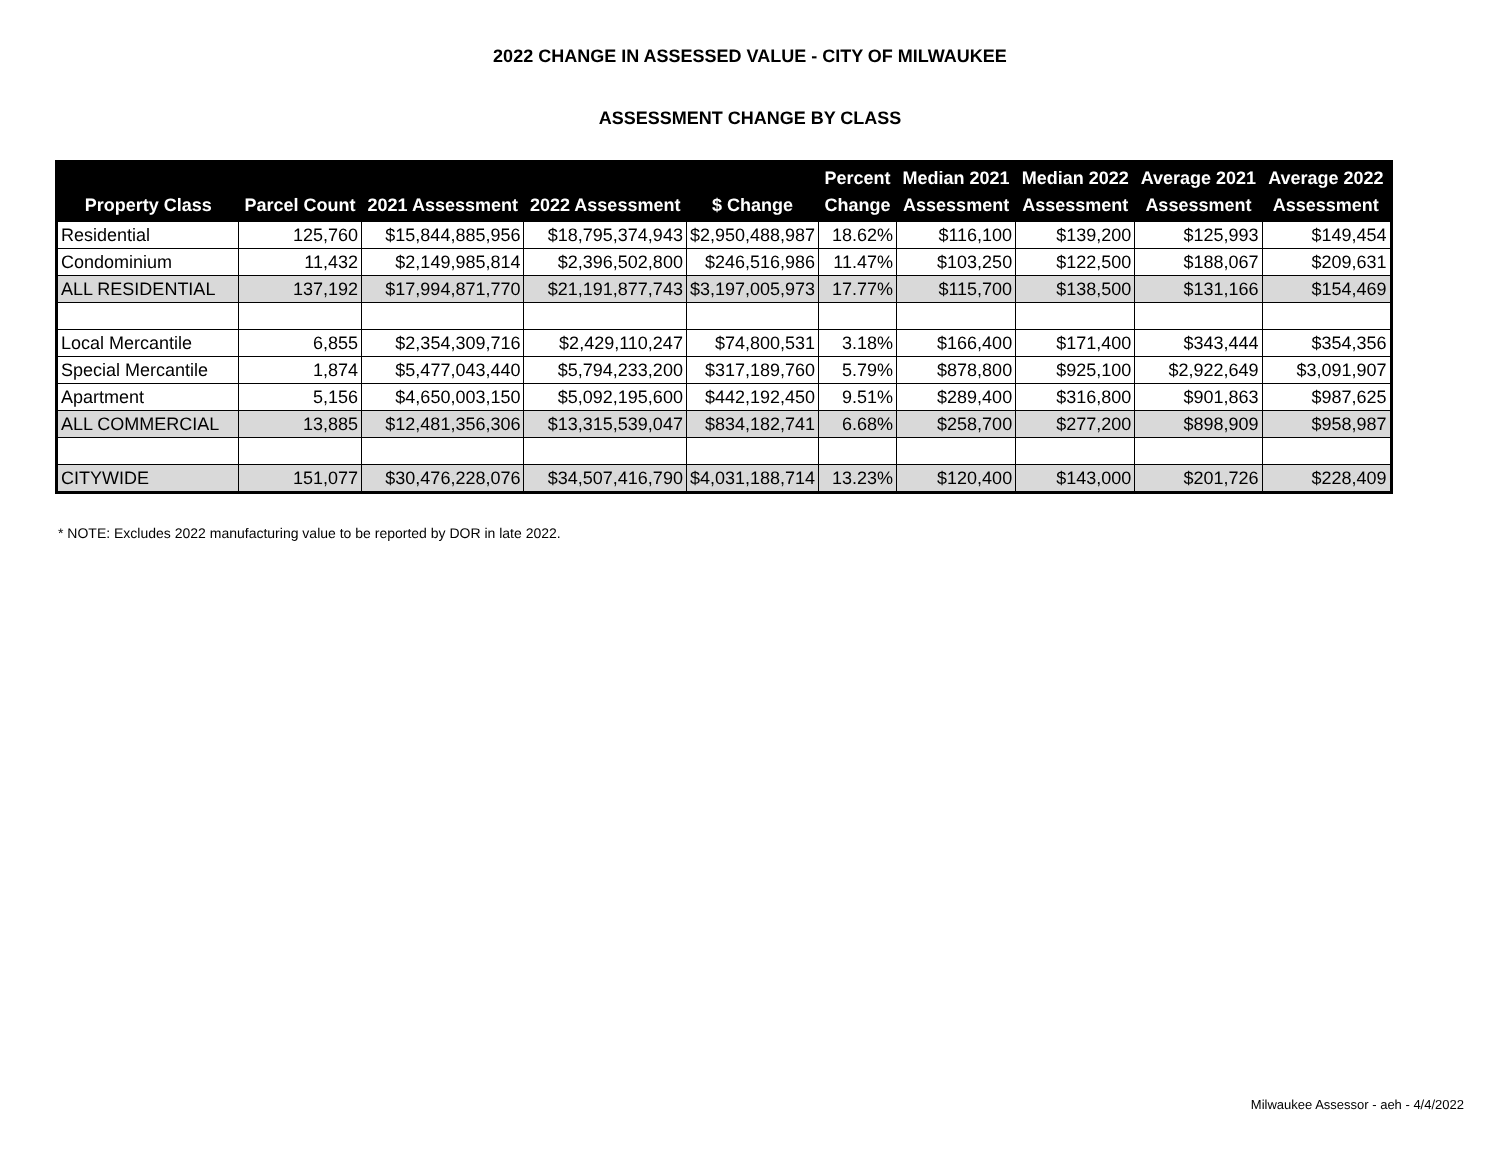2022 CHANGE IN ASSESSED VALUE - CITY OF MILWAUKEE
ASSESSMENT CHANGE BY CLASS
| Property Class | Parcel Count | 2021 Assessment | 2022 Assessment | $ Change | Percent Change | Median 2021 Assessment | Median 2022 Assessment | Average 2021 Assessment | Average 2022 Assessment |
| --- | --- | --- | --- | --- | --- | --- | --- | --- | --- |
| Residential | 125,760 | $15,844,885,956 | $18,795,374,943 | $2,950,488,987 | 18.62% | $116,100 | $139,200 | $125,993 | $149,454 |
| Condominium | 11,432 | $2,149,985,814 | $2,396,502,800 | $246,516,986 | 11.47% | $103,250 | $122,500 | $188,067 | $209,631 |
| ALL RESIDENTIAL | 137,192 | $17,994,871,770 | $21,191,877,743 | $3,197,005,973 | 17.77% | $115,700 | $138,500 | $131,166 | $154,469 |
| Local Mercantile | 6,855 | $2,354,309,716 | $2,429,110,247 | $74,800,531 | 3.18% | $166,400 | $171,400 | $343,444 | $354,356 |
| Special Mercantile | 1,874 | $5,477,043,440 | $5,794,233,200 | $317,189,760 | 5.79% | $878,800 | $925,100 | $2,922,649 | $3,091,907 |
| Apartment | 5,156 | $4,650,003,150 | $5,092,195,600 | $442,192,450 | 9.51% | $289,400 | $316,800 | $901,863 | $987,625 |
| ALL COMMERCIAL | 13,885 | $12,481,356,306 | $13,315,539,047 | $834,182,741 | 6.68% | $258,700 | $277,200 | $898,909 | $958,987 |
| CITYWIDE | 151,077 | $30,476,228,076 | $34,507,416,790 | $4,031,188,714 | 13.23% | $120,400 | $143,000 | $201,726 | $228,409 |
* NOTE: Excludes 2022 manufacturing value to be reported by DOR in late 2022.
Milwaukee Assessor - aeh - 4/4/2022